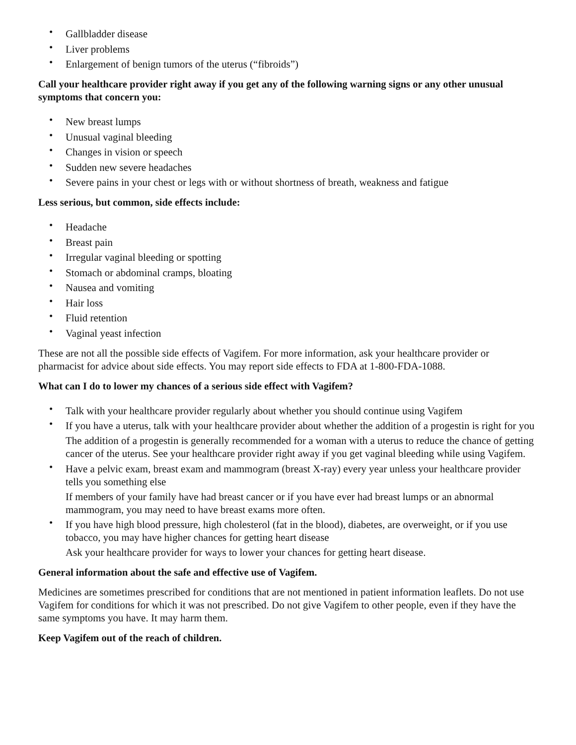• Gallbladder disease
• Liver problems
• Enlargement of benign tumors of the uterus (“fibroids”)
Call your healthcare provider right away if you get any of the following warning signs or any other unusual symptoms that concern you:
• New breast lumps
• Unusual vaginal bleeding
• Changes in vision or speech
• Sudden new severe headaches
• Severe pains in your chest or legs with or without shortness of breath, weakness and fatigue
Less serious, but common, side effects include:
• Headache
• Breast pain
• Irregular vaginal bleeding or spotting
• Stomach or abdominal cramps, bloating
• Nausea and vomiting
• Hair loss
• Fluid retention
• Vaginal yeast infection
These are not all the possible side effects of Vagifem. For more information, ask your healthcare provider or pharmacist for advice about side effects. You may report side effects to FDA at 1-800-FDA-1088.
What can I do to lower my chances of a serious side effect with Vagifem?
• Talk with your healthcare provider regularly about whether you should continue using Vagifem
• If you have a uterus, talk with your healthcare provider about whether the addition of a progestin is right for you
The addition of a progestin is generally recommended for a woman with a uterus to reduce the chance of getting cancer of the uterus. See your healthcare provider right away if you get vaginal bleeding while using Vagifem.
• Have a pelvic exam, breast exam and mammogram (breast X-ray) every year unless your healthcare provider tells you something else
If members of your family have had breast cancer or if you have ever had breast lumps or an abnormal mammogram, you may need to have breast exams more often.
• If you have high blood pressure, high cholesterol (fat in the blood), diabetes, are overweight, or if you use tobacco, you may have higher chances for getting heart disease
Ask your healthcare provider for ways to lower your chances for getting heart disease.
General information about the safe and effective use of Vagifem.
Medicines are sometimes prescribed for conditions that are not mentioned in patient information leaflets. Do not use Vagifem for conditions for which it was not prescribed. Do not give Vagifem to other people, even if they have the same symptoms you have. It may harm them.
Keep Vagifem out of the reach of children.